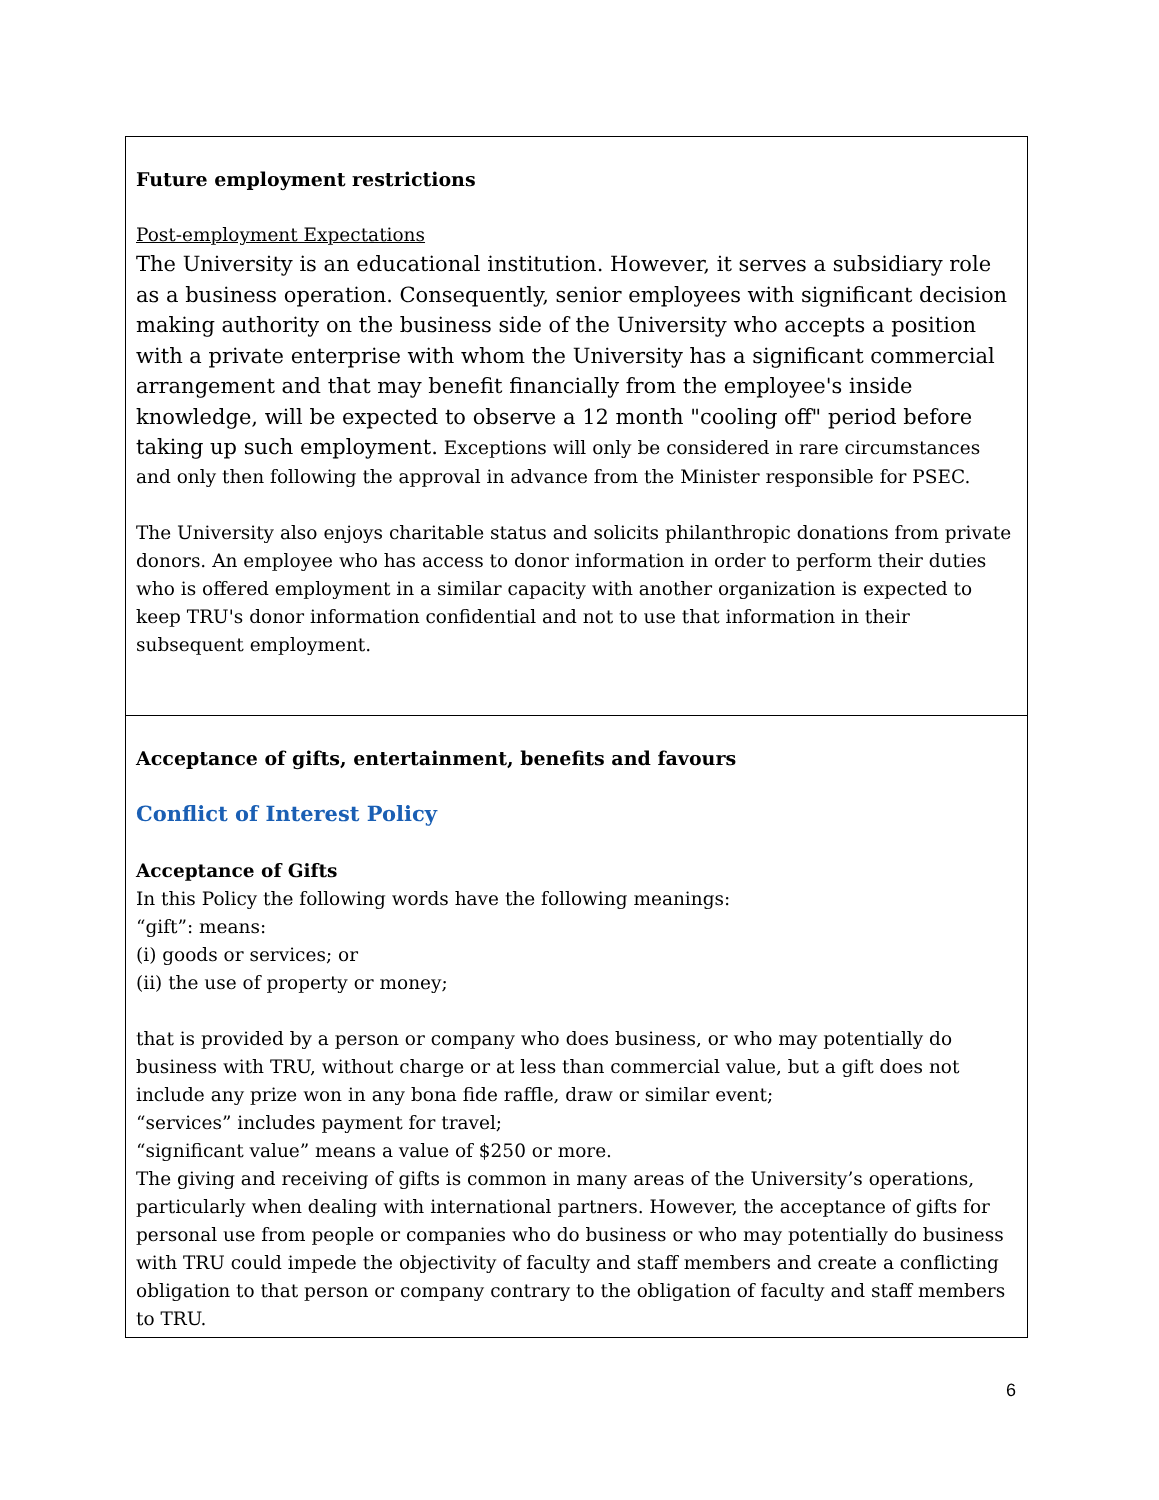| Future employment restrictions Post-employment Expectations The University is an educational institution. However, it serves a subsidiary role as a business operation. Consequently, senior employees with significant decision making authority on the business side of the University who accepts a position with a private enterprise with whom the University has a significant commercial arrangement and that may benefit financially from the employee's inside knowledge, will be expected to observe a 12 month "cooling off" period before taking up such employment. Exceptions will only be considered in rare circumstances and only then following the approval in advance from the Minister responsible for PSEC. The University also enjoys charitable status and solicits philanthropic donations from private donors. An employee who has access to donor information in order to perform their duties who is offered employment in a similar capacity with another organization is expected to keep TRU's donor information confidential and not to use that information in their subsequent employment. |
| Acceptance of gifts, entertainment, benefits and favours Conflict of Interest Policy Acceptance of Gifts In this Policy the following words have the following meanings: “gift”: means: (i) goods or services; or (ii) the use of property or money; that is provided by a person or company who does business, or who may potentially do business with TRU, without charge or at less than commercial value, but a gift does not include any prize won in any bona fide raffle, draw or similar event; “services” includes payment for travel; “significant value” means a value of $250 or more. The giving and receiving of gifts is common in many areas of the University’s operations, particularly when dealing with international partners. However, the acceptance of gifts for personal use from people or companies who do business or who may potentially do business with TRU could impede the objectivity of faculty and staff members and create a conflicting obligation to that person or company contrary to the obligation of faculty and staff members to TRU. |
6